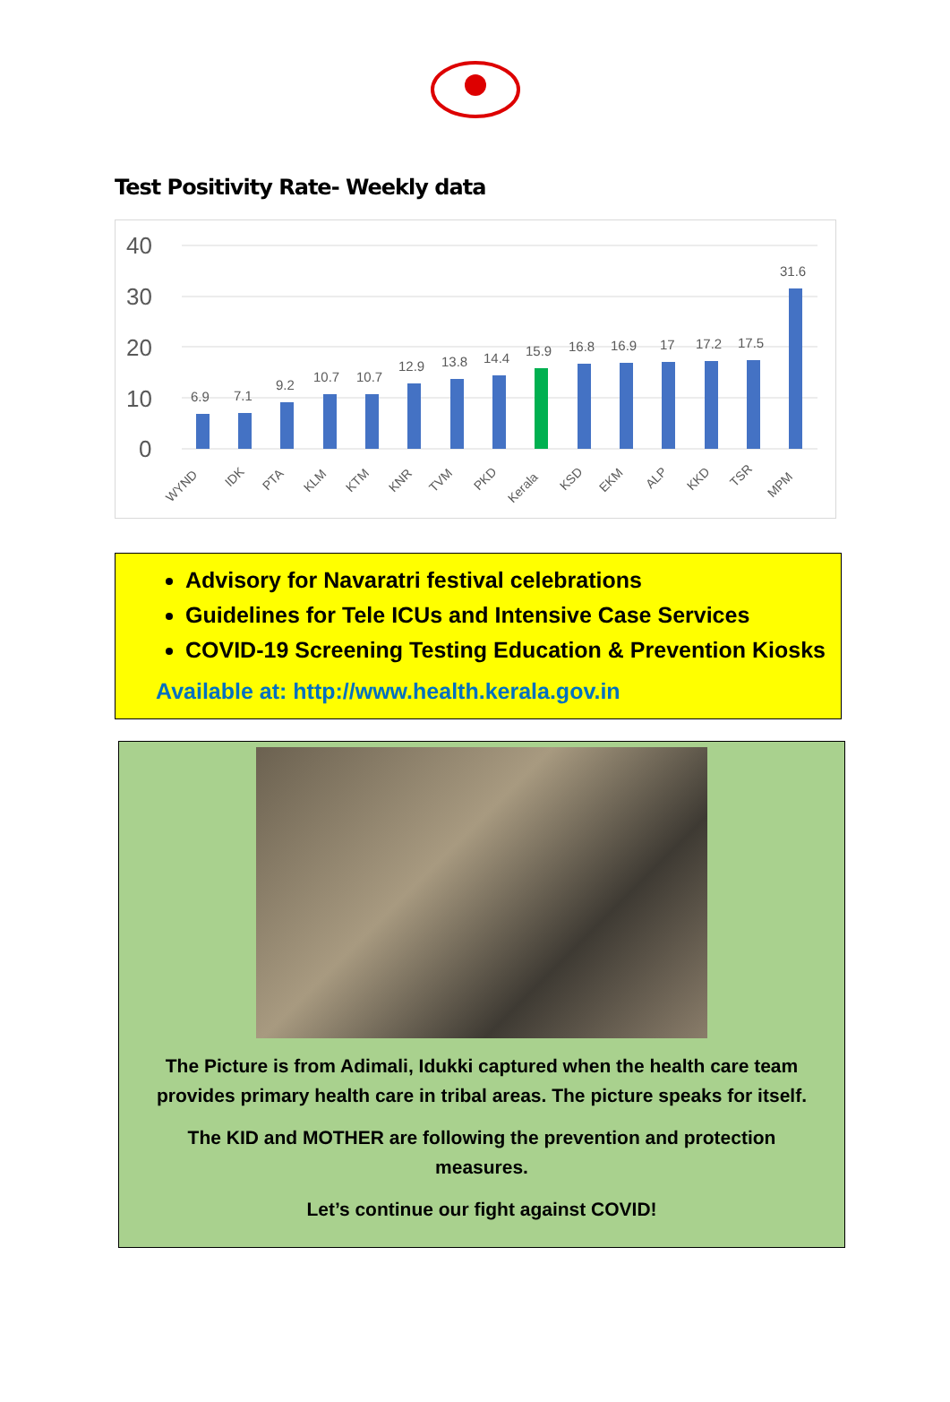Test Positivity Rate- Weekly data
40
30
20
10
0
6.9
7.1
9.2
10.7
10.7
12.9
13.8
14.4
15.9
16.8
16.9
17
17.2
17.5
31.6
WYND
IDK
PTA
KLM
KTM
KNR
TVM
PKD
Kerala
KSD
EKM
ALP
KKD
TSR
MPM
Advisory for Navaratri festival celebrations
Guidelines for Tele ICUs and Intensive Case Services
COVID-19 Screening Testing Education & Prevention Kiosks
Available at: http://www.health.kerala.gov.in
The Picture is from Adimali, Idukki captured when the health care team
provides primary health care in tribal areas. The picture speaks for itself.
The KID and MOTHER are following the prevention and protection
measures.
Let’s continue our fight against COVID!